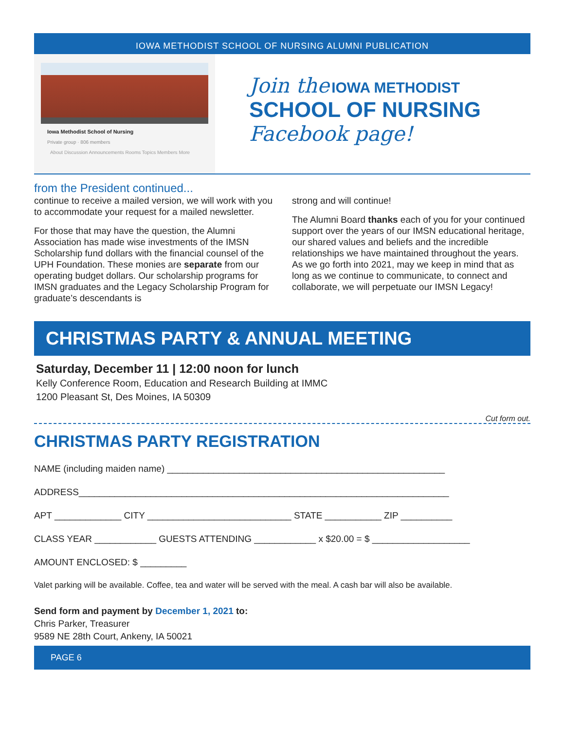IOWA METHODIST SCHOOL OF NURSING ALUMNI PUBLICATION
Iowa Methodist School of Nursing
Private group · 806 members
About Discussion Announcements Rooms Topics Members More
Join the IOWA METHODIST
SCHOOL OF NURSING
Facebook page!
from the President continued...
continue to receive a mailed version, we will work with you to accommodate your request for a mailed newsletter.
For those that may have the question, the Alumni Association has made wise investments of the IMSN Scholarship fund dollars with the financial counsel of the UPH Foundation. These monies are separate from our operating budget dollars. Our scholarship programs for IMSN graduates and the Legacy Scholarship Program for graduate’s descendants is
strong and will continue!
The Alumni Board thanks each of you for your continued support over the years of our IMSN educational heritage, our shared values and beliefs and the incredible relationships we have maintained throughout the years. As we go forth into 2021, may we keep in mind that as long as we continue to communicate, to connect and collaborate, we will perpetuate our IMSN Legacy!
CHRISTMAS PARTY & ANNUAL MEETING
Saturday, December 11 | 12:00 noon for lunch
Kelly Conference Room, Education and Research Building at IMMC
1200 Pleasant St, Des Moines, IA 50309
Cut form out.
CHRISTMAS PARTY REGISTRATION
NAME (including maiden name) ______________________________________________________
ADDRESS________________________________________________________________________
APT _____________ CITY ____________________________ STATE ___________ ZIP __________
CLASS YEAR ____________ GUESTS ATTENDING ____________ x $20.00 = $ ___________________
AMOUNT ENCLOSED: $ _________
Valet parking will be available. Coffee, tea and water will be served with the meal. A cash bar will also be available.
Send form and payment by December 1, 2021 to:
Chris Parker, Treasurer
9589 NE 28th Court, Ankeny, IA 50021
PAGE 6